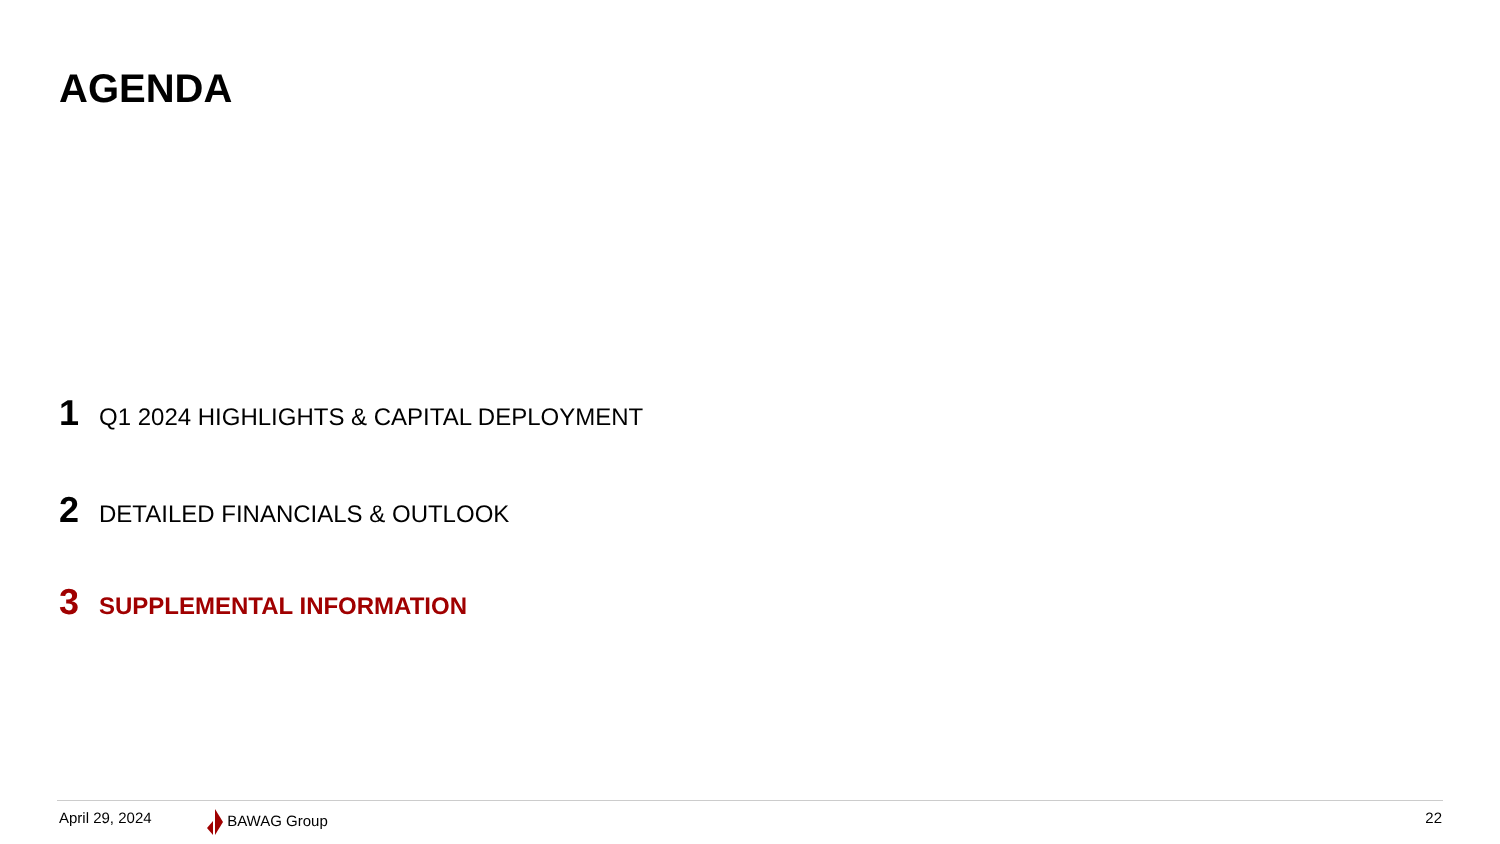AGENDA
1 Q1 2024 HIGHLIGHTS & CAPITAL DEPLOYMENT
2 DETAILED FINANCIALS & OUTLOOK
3 SUPPLEMENTAL INFORMATION
April 29, 2024 BAWAG Group 22